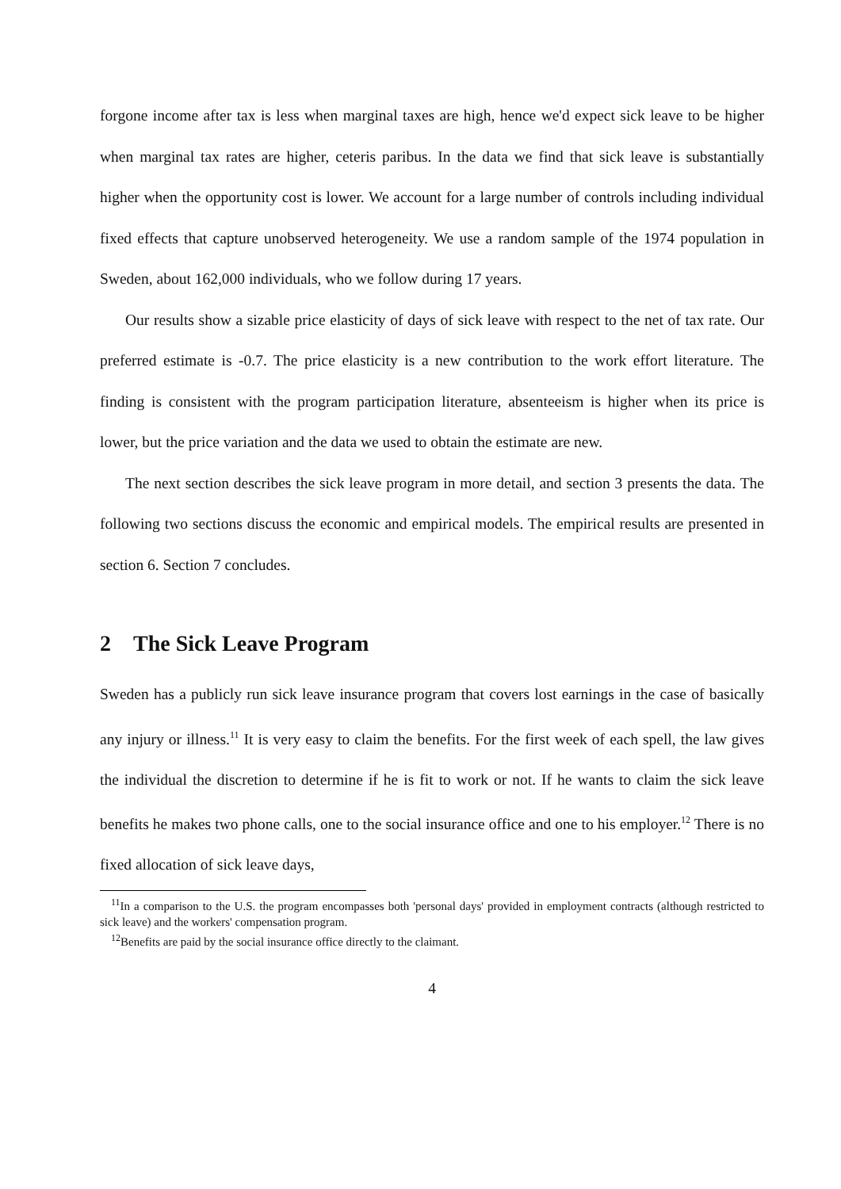forgone income after tax is less when marginal taxes are high, hence we'd expect sick leave to be higher when marginal tax rates are higher, ceteris paribus. In the data we find that sick leave is substantially higher when the opportunity cost is lower. We account for a large number of controls including individual fixed effects that capture unobserved heterogeneity. We use a random sample of the 1974 population in Sweden, about 162,000 individuals, who we follow during 17 years.
Our results show a sizable price elasticity of days of sick leave with respect to the net of tax rate. Our preferred estimate is -0.7. The price elasticity is a new contribution to the work effort literature. The finding is consistent with the program participation literature, absenteeism is higher when its price is lower, but the price variation and the data we used to obtain the estimate are new.
The next section describes the sick leave program in more detail, and section 3 presents the data. The following two sections discuss the economic and empirical models. The empirical results are presented in section 6. Section 7 concludes.
2 The Sick Leave Program
Sweden has a publicly run sick leave insurance program that covers lost earnings in the case of basically any injury or illness.<sup>11</sup> It is very easy to claim the benefits. For the first week of each spell, the law gives the individual the discretion to determine if he is fit to work or not. If he wants to claim the sick leave benefits he makes two phone calls, one to the social insurance office and one to his employer.<sup>12</sup> There is no fixed allocation of sick leave days,
<sup>11</sup> In a comparison to the U.S. the program encompasses both 'personal days' provided in employment contracts (although restricted to sick leave) and the workers' compensation program.
<sup>12</sup> Benefits are paid by the social insurance office directly to the claimant.
4